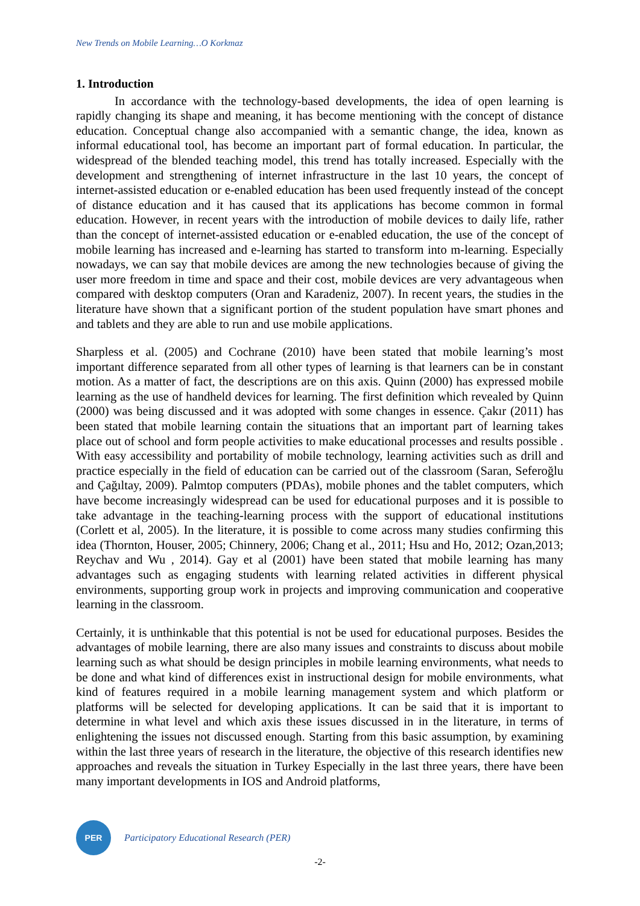New Trends on Mobile Learning…O Korkmaz
1. Introduction
In accordance with the technology-based developments, the idea of open learning is rapidly changing its shape and meaning, it has become mentioning with the concept of distance education. Conceptual change also accompanied with a semantic change, the idea, known as informal educational tool, has become an important part of formal education. In particular, the widespread of the blended teaching model, this trend has totally increased. Especially with the development and strengthening of internet infrastructure in the last 10 years, the concept of internet-assisted education or e-enabled education has been used frequently instead of the concept of distance education and it has caused that its applications has become common in formal education. However, in recent years with the introduction of mobile devices to daily life, rather than the concept of internet-assisted education or e-enabled education, the use of the concept of mobile learning has increased and e-learning has started to transform into m-learning. Especially nowadays, we can say that mobile devices are among the new technologies because of giving the user more freedom in time and space and their cost, mobile devices are very advantageous when compared with desktop computers (Oran and Karadeniz, 2007). In recent years, the studies in the literature have shown that a significant portion of the student population have smart phones and and tablets and they are able to run and use mobile applications.
Sharpless et al. (2005) and Cochrane (2010) have been stated that mobile learning’s most important difference separated from all other types of learning is that learners can be in constant motion. As a matter of fact, the descriptions are on this axis. Quinn (2000) has expressed mobile learning as the use of handheld devices for learning. The first definition which revealed by Quinn (2000) was being discussed and it was adopted with some changes in essence. Çakır (2011) has been stated that mobile learning contain the situations that an important part of learning takes place out of school and form people activities to make educational processes and results possible . With easy accessibility and portability of mobile technology, learning activities such as drill and practice especially in the field of education can be carried out of the classroom (Saran, Seferoğlu and Çağıltay, 2009). Palmtop computers (PDAs), mobile phones and the tablet computers, which have become increasingly widespread can be used for educational purposes and it is possible to take advantage in the teaching-learning process with the support of educational institutions (Corlett et al, 2005). In the literature, it is possible to come across many studies confirming this idea (Thornton, Houser, 2005; Chinnery, 2006; Chang et al., 2011; Hsu and Ho, 2012; Ozan,2013; Reychav and Wu , 2014). Gay et al (2001) have been stated that mobile learning has many advantages such as engaging students with learning related activities in different physical environments, supporting group work in projects and improving communication and cooperative learning in the classroom.
Certainly, it is unthinkable that this potential is not be used for educational purposes. Besides the advantages of mobile learning, there are also many issues and constraints to discuss about mobile learning such as what should be design principles in mobile learning environments, what needs to be done and what kind of differences exist in instructional design for mobile environments, what kind of features required in a mobile learning management system and which platform or platforms will be selected for developing applications. It can be said that it is important to determine in what level and which axis these issues discussed in in the literature, in terms of enlightening the issues not discussed enough. Starting from this basic assumption, by examining within the last three years of research in the literature, the objective of this research identifies new approaches and reveals the situation in Turkey Especially in the last three years, there have been many important developments in IOS and Android platforms,
PER
Participatory Educational Research (PER)
-2-